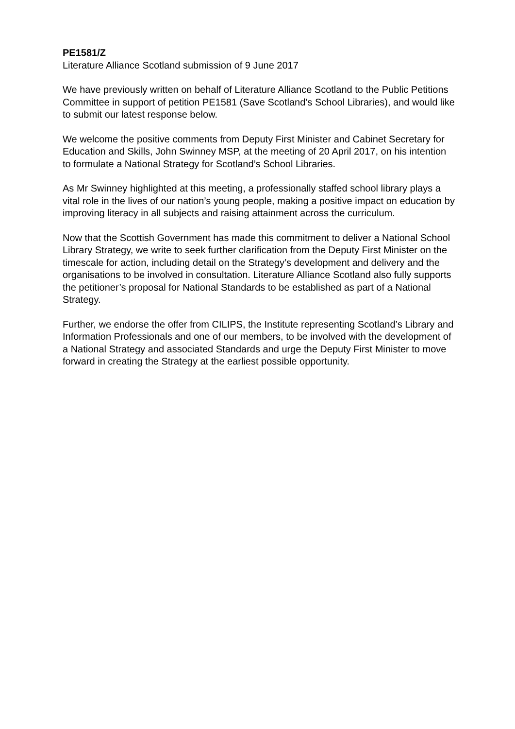PE1581/Z
Literature Alliance Scotland submission of 9 June 2017
We have previously written on behalf of Literature Alliance Scotland to the Public Petitions Committee in support of petition PE1581 (Save Scotland’s School Libraries), and would like to submit our latest response below.
We welcome the positive comments from Deputy First Minister and Cabinet Secretary for Education and Skills, John Swinney MSP, at the meeting of 20 April 2017, on his intention to formulate a National Strategy for Scotland’s School Libraries.
As Mr Swinney highlighted at this meeting, a professionally staffed school library plays a vital role in the lives of our nation’s young people, making a positive impact on education by improving literacy in all subjects and raising attainment across the curriculum.
Now that the Scottish Government has made this commitment to deliver a National School Library Strategy, we write to seek further clarification from the Deputy First Minister on the timescale for action, including detail on the Strategy’s development and delivery and the organisations to be involved in consultation. Literature Alliance Scotland also fully supports the petitioner’s proposal for National Standards to be established as part of a National Strategy.
Further, we endorse the offer from CILIPS, the Institute representing Scotland’s Library and Information Professionals and one of our members, to be involved with the development of a National Strategy and associated Standards and urge the Deputy First Minister to move forward in creating the Strategy at the earliest possible opportunity.